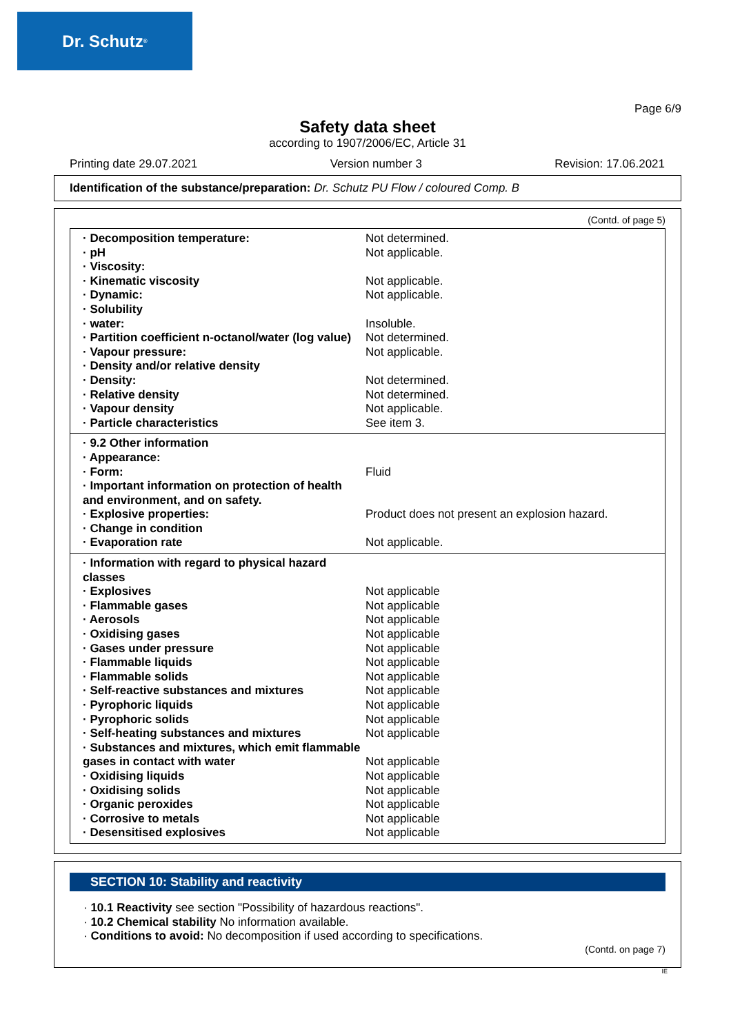Dr. Schutz<sup>®</sup>
Page 6/9
Safety data sheet
according to 1907/2006/EC, Article 31
Printing date 29.07.2021 Version number 3 Revision: 17.06.2021
Identification of the substance/preparation: Dr. Schutz PU Flow / coloured Comp. B
(Contd. of page 5)
| · Decomposition temperature: | Not determined. |
| · pH | Not applicable. |
| · Viscosity: | |
| · Kinematic viscosity | Not applicable. |
| · Dynamic: | Not applicable. |
| · Solubility | |
| · water: | Insoluble. |
| · Partition coefficient n-octanol/water (log value) | Not determined. |
| · Vapour pressure: | Not applicable. |
| · Density and/or relative density | |
| · Density: | Not determined. |
| · Relative density | Not determined. |
| · Vapour density | Not applicable. |
| · Particle characteristics | See item 3. |
| · 9.2 Other information | |
| · Appearance: | |
| · Form: | Fluid |
| · Important information on protection of health and environment, and on safety. | |
| · Explosive properties: | Product does not present an explosion hazard. |
| · Change in condition | |
| · Evaporation rate | Not applicable. |
| · Information with regard to physical hazard classes | |
| · Explosives | Not applicable |
| · Flammable gases | Not applicable |
| · Aerosols | Not applicable |
| · Oxidising gases | Not applicable |
| · Gases under pressure | Not applicable |
| · Flammable liquids | Not applicable |
| · Flammable solids | Not applicable |
| · Self-reactive substances and mixtures | Not applicable |
| · Pyrophoric liquids | Not applicable |
| · Pyrophoric solids | Not applicable |
| · Self-heating substances and mixtures | Not applicable |
| · Substances and mixtures, which emit flammable gases in contact with water | Not applicable |
| · Oxidising liquids | Not applicable |
| · Oxidising solids | Not applicable |
| · Organic peroxides | Not applicable |
| · Corrosive to metals | Not applicable |
| · Desensitised explosives | Not applicable |
SECTION 10: Stability and reactivity
· 10.1 Reactivity see section "Possibility of hazardous reactions".
· 10.2 Chemical stability No information available.
· Conditions to avoid: No decomposition if used according to specifications.
(Contd. on page 7)
IE